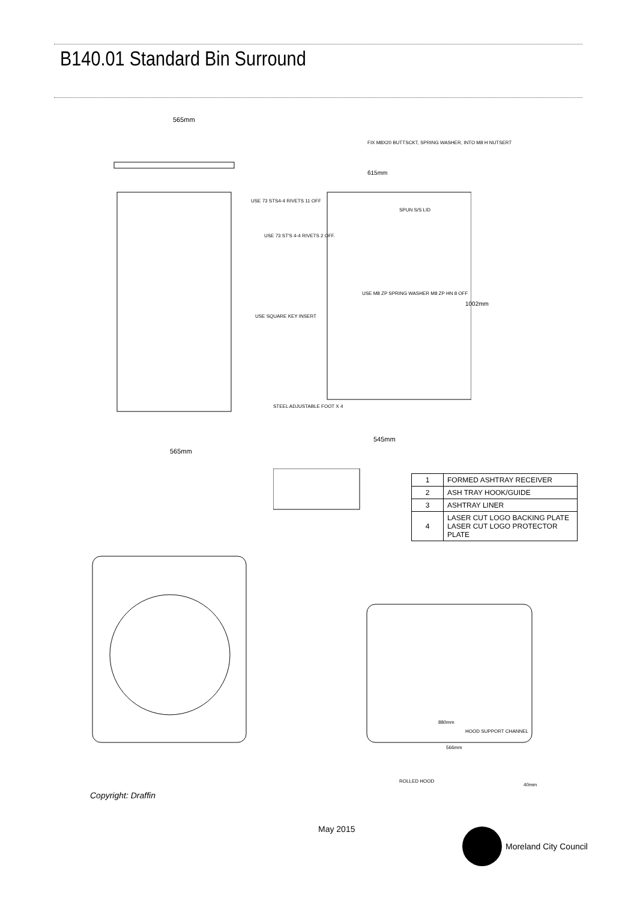B140.01 Standard Bin Surround
565mm
565mm
FIX M8X20 BUTTSCKT, SPRING WASHER, INTO M8 H NUTSERT
615mm
USE 73 STS4-4 RIVETS 11 OFF
SPUN S/S LID
USE 73 ST'S 4-4 RIVETS 2 OFF.
USE M8 ZP SPRING WASHER M8 ZP HN 8 OFF
USE SQUARE KEY INSERT
1002mm
STEEL ADJUSTABLE FOOT X 4
545mm
| 1 | FORMED ASHTRAY RECEIVER |
| 2 | ASH TRAY HOOK/GUIDE |
| 3 | ASHTRAY LINER |
| 4 | LASER CUT LOGO BACKING PLATE LASER CUT LOGO PROTECTOR PLATE |
880mm
HOOD SUPPORT CHANNEL
566mm
ROLLED HOOD
40mm
Copyright: Draffin
May 2015 Moreland City Council